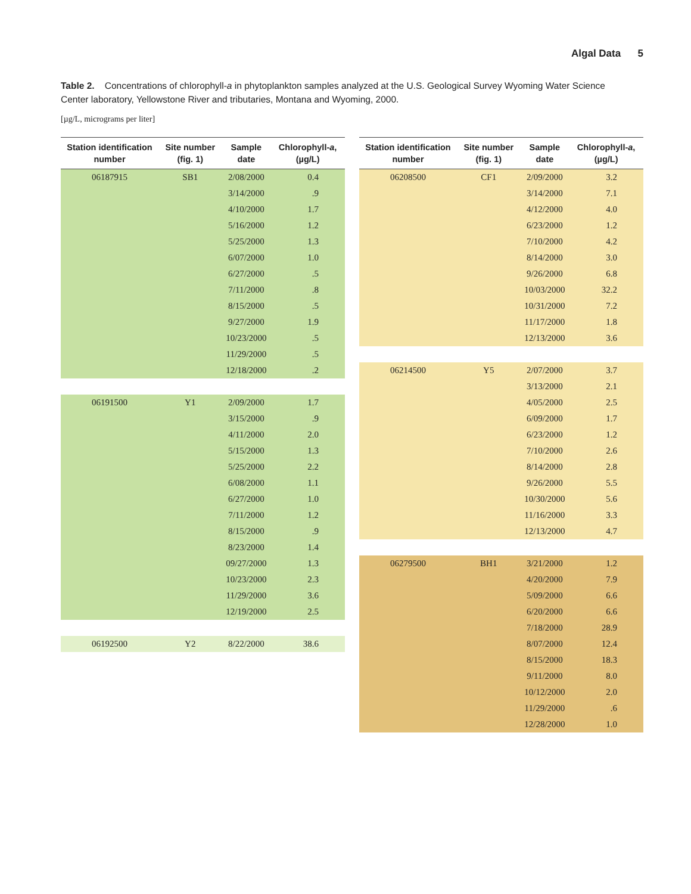Algal Data 5
Table 2. Concentrations of chlorophyll-a in phytoplankton samples analyzed at the U.S. Geological Survey Wyoming Water Science Center laboratory, Yellowstone River and tributaries, Montana and Wyoming, 2000.
[µg/L, micrograms per liter]
| Station identification number | Site number (fig. 1) | Sample date | Chlorophyll- a , (µg/L) |
| --- | --- | --- | --- |
| 06187915 | SB1 | 2/08/2000 | 0.4 |
| | | 3/14/2000 | .9 |
| | | 4/10/2000 | 1.7 |
| | | 5/16/2000 | 1.2 |
| | | 5/25/2000 | 1.3 |
| | | 6/07/2000 | 1.0 |
| | | 6/27/2000 | .5 |
| | | 7/11/2000 | .8 |
| | | 8/15/2000 | .5 |
| | | 9/27/2000 | 1.9 |
| | | 10/23/2000 | .5 |
| | | 11/29/2000 | .5 |
| | | 12/18/2000 | .2 |
| 06191500 | Y1 | 2/09/2000 | 1.7 |
| | | 3/15/2000 | .9 |
| | | 4/11/2000 | 2.0 |
| | | 5/15/2000 | 1.3 |
| | | 5/25/2000 | 2.2 |
| | | 6/08/2000 | 1.1 |
| | | 6/27/2000 | 1.0 |
| | | 7/11/2000 | 1.2 |
| | | 8/15/2000 | .9 |
| | | 8/23/2000 | 1.4 |
| | | 09/27/2000 | 1.3 |
| | | 10/23/2000 | 2.3 |
| | | 11/29/2000 | 3.6 |
| | | 12/19/2000 | 2.5 |
| 06192500 | Y2 | 8/22/2000 | 38.6 |
| Station identification number | Site number (fig. 1) | Sample date | Chlorophyll- a , (µg/L) |
| --- | --- | --- | --- |
| 06208500 | CF1 | 2/09/2000 | 3.2 |
| | | 3/14/2000 | 7.1 |
| | | 4/12/2000 | 4.0 |
| | | 6/23/2000 | 1.2 |
| | | 7/10/2000 | 4.2 |
| | | 8/14/2000 | 3.0 |
| | | 9/26/2000 | 6.8 |
| | | 10/03/2000 | 32.2 |
| | | 10/31/2000 | 7.2 |
| | | 11/17/2000 | 1.8 |
| | | 12/13/2000 | 3.6 |
| 06214500 | Y5 | 2/07/2000 | 3.7 |
| | | 3/13/2000 | 2.1 |
| | | 4/05/2000 | 2.5 |
| | | 6/09/2000 | 1.7 |
| | | 6/23/2000 | 1.2 |
| | | 7/10/2000 | 2.6 |
| | | 8/14/2000 | 2.8 |
| | | 9/26/2000 | 5.5 |
| | | 10/30/2000 | 5.6 |
| | | 11/16/2000 | 3.3 |
| | | 12/13/2000 | 4.7 |
| 06279500 | BH1 | 3/21/2000 | 1.2 |
| | | 4/20/2000 | 7.9 |
| | | 5/09/2000 | 6.6 |
| | | 6/20/2000 | 6.6 |
| | | 7/18/2000 | 28.9 |
| | | 8/07/2000 | 12.4 |
| | | 8/15/2000 | 18.3 |
| | | 9/11/2000 | 8.0 |
| | | 10/12/2000 | 2.0 |
| | | 11/29/2000 | .6 |
| | | 12/28/2000 | 1.0 |